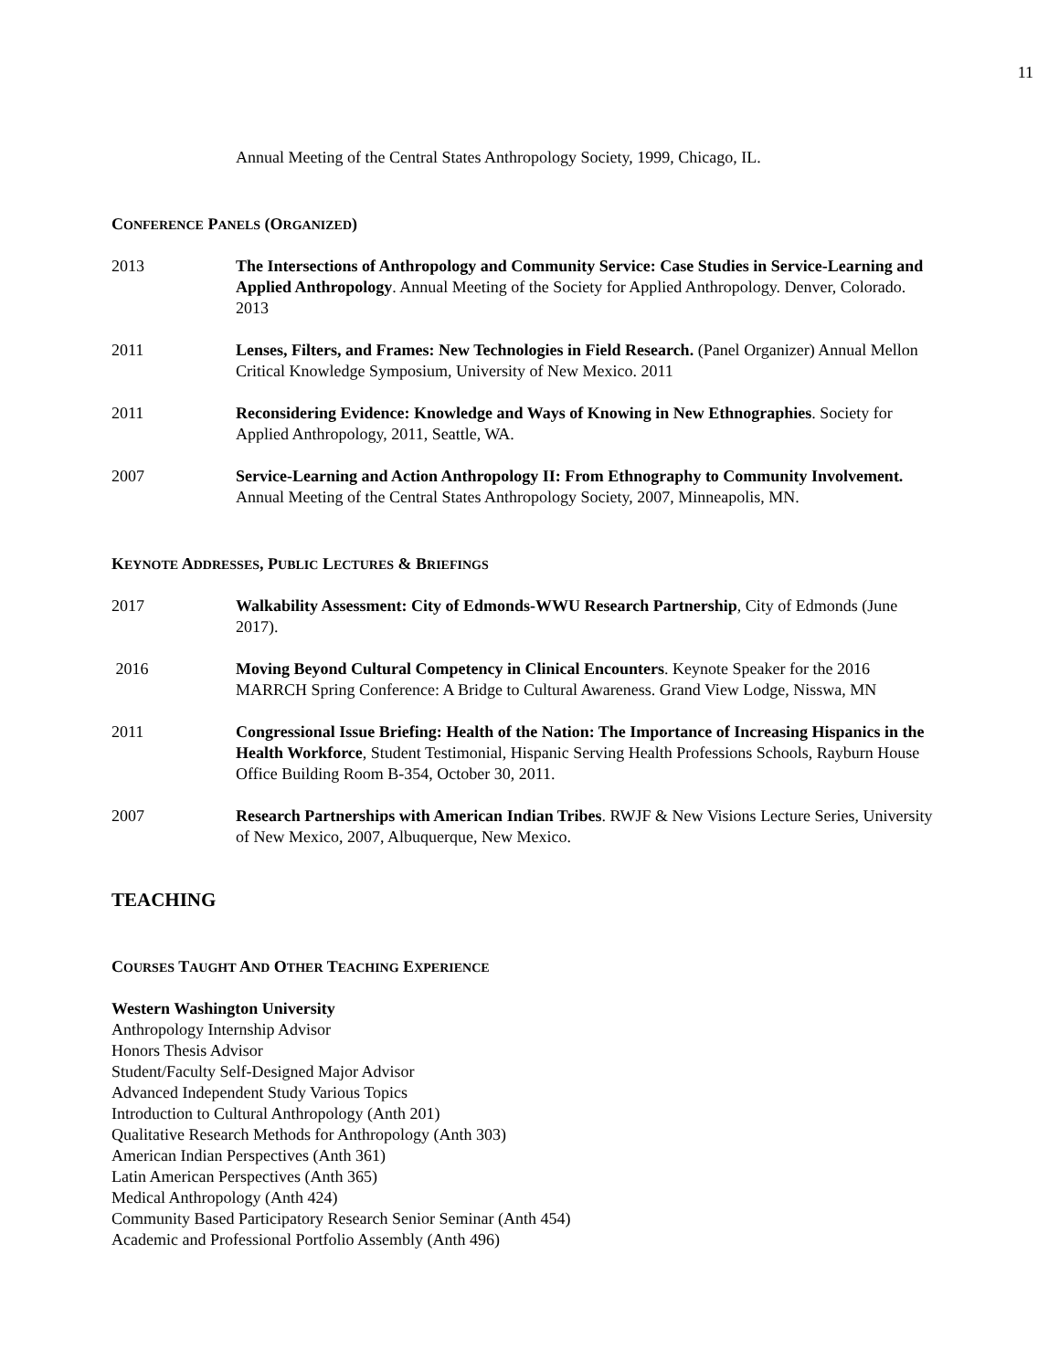11
Annual Meeting of the Central States Anthropology Society, 1999, Chicago, IL.
CONFERENCE PANELS (ORGANIZED)
2013 The Intersections of Anthropology and Community Service: Case Studies in Service-Learning and Applied Anthropology. Annual Meeting of the Society for Applied Anthropology. Denver, Colorado. 2013
2011 Lenses, Filters, and Frames: New Technologies in Field Research. (Panel Organizer) Annual Mellon Critical Knowledge Symposium, University of New Mexico. 2011
2011 Reconsidering Evidence: Knowledge and Ways of Knowing in New Ethnographies. Society for Applied Anthropology, 2011, Seattle, WA.
2007 Service-Learning and Action Anthropology II: From Ethnography to Community Involvement. Annual Meeting of the Central States Anthropology Society, 2007, Minneapolis, MN.
KEYNOTE ADDRESSES, PUBLIC LECTURES & BRIEFINGS
2017 Walkability Assessment: City of Edmonds-WWU Research Partnership, City of Edmonds (June 2017).
2016 Moving Beyond Cultural Competency in Clinical Encounters. Keynote Speaker for the 2016 MARRCH Spring Conference: A Bridge to Cultural Awareness. Grand View Lodge, Nisswa, MN
2011 Congressional Issue Briefing: Health of the Nation: The Importance of Increasing Hispanics in the Health Workforce, Student Testimonial, Hispanic Serving Health Professions Schools, Rayburn House Office Building Room B-354, October 30, 2011.
2007 Research Partnerships with American Indian Tribes. RWJF & New Visions Lecture Series, University of New Mexico, 2007, Albuquerque, New Mexico.
TEACHING
COURSES TAUGHT AND OTHER TEACHING EXPERIENCE
Western Washington University
Anthropology Internship Advisor
Honors Thesis Advisor
Student/Faculty Self-Designed Major Advisor
Advanced Independent Study Various Topics
Introduction to Cultural Anthropology (Anth 201)
Qualitative Research Methods for Anthropology (Anth 303)
American Indian Perspectives (Anth 361)
Latin American Perspectives (Anth 365)
Medical Anthropology (Anth 424)
Community Based Participatory Research Senior Seminar (Anth 454)
Academic and Professional Portfolio Assembly (Anth 496)